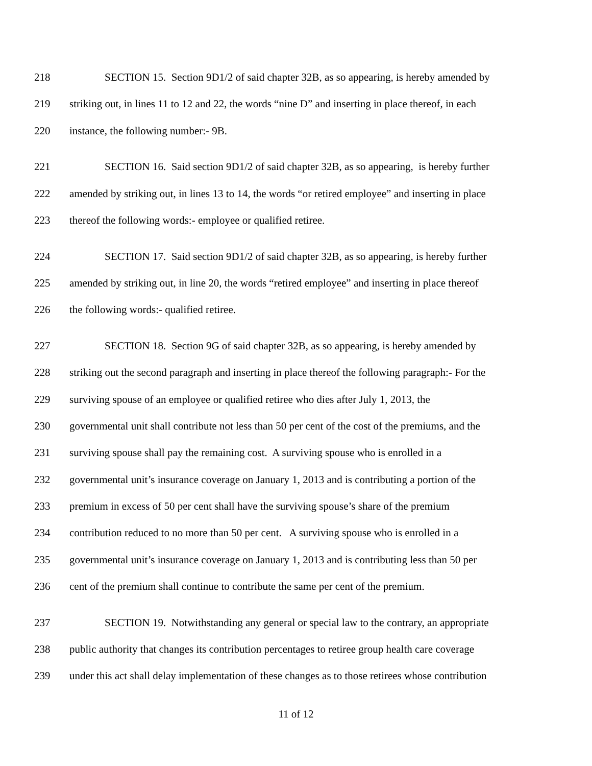218 SECTION 15. Section 9D1/2 of said chapter 32B, as so appearing, is hereby amended by
219 striking out, in lines 11 to 12 and 22, the words “nine D” and inserting in place thereof, in each
220 instance, the following number:- 9B.
221 SECTION 16. Said section 9D1/2 of said chapter 32B, as so appearing, is hereby further
222 amended by striking out, in lines 13 to 14, the words “or retired employee” and inserting in place
223 thereof the following words:- employee or qualified retiree.
224 SECTION 17. Said section 9D1/2 of said chapter 32B, as so appearing, is hereby further
225 amended by striking out, in line 20, the words “retired employee” and inserting in place thereof
226 the following words:- qualified retiree.
227 SECTION 18. Section 9G of said chapter 32B, as so appearing, is hereby amended by
228 striking out the second paragraph and inserting in place thereof the following paragraph:- For the
229 surviving spouse of an employee or qualified retiree who dies after July 1, 2013, the
230 governmental unit shall contribute not less than 50 per cent of the cost of the premiums, and the
231 surviving spouse shall pay the remaining cost. A surviving spouse who is enrolled in a
232 governmental unit’s insurance coverage on January 1, 2013 and is contributing a portion of the
233 premium in excess of 50 per cent shall have the surviving spouse’s share of the premium
234 contribution reduced to no more than 50 per cent. A surviving spouse who is enrolled in a
235 governmental unit’s insurance coverage on January 1, 2013 and is contributing less than 50 per
236 cent of the premium shall continue to contribute the same per cent of the premium.
237 SECTION 19. Notwithstanding any general or special law to the contrary, an appropriate
238 public authority that changes its contribution percentages to retiree group health care coverage
239 under this act shall delay implementation of these changes as to those retirees whose contribution
11 of 12